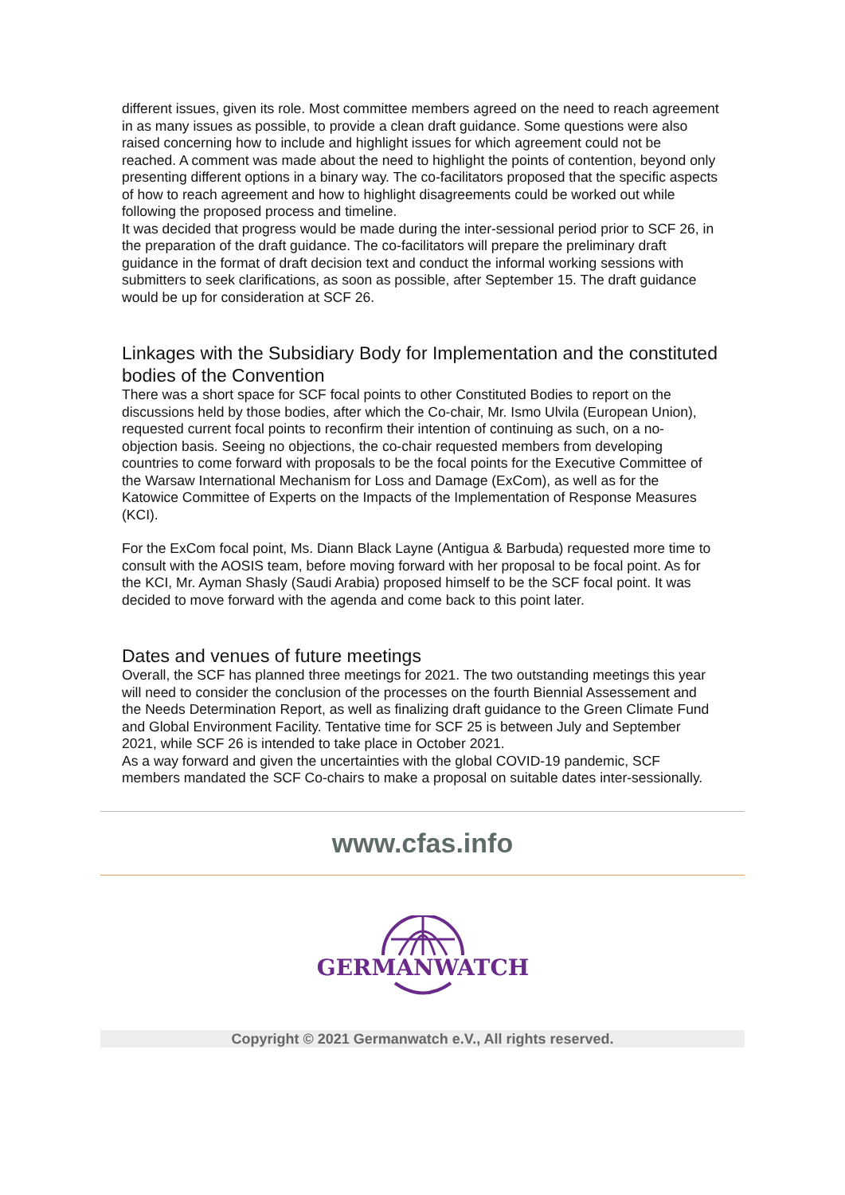different issues, given its role. Most committee members agreed on the need to reach agreement in as many issues as possible, to provide a clean draft guidance. Some questions were also raised concerning how to include and highlight issues for which agreement could not be reached. A comment was made about the need to highlight the points of contention, beyond only presenting different options in a binary way. The co-facilitators proposed that the specific aspects of how to reach agreement and how to highlight disagreements could be worked out while following the proposed process and timeline.
It was decided that progress would be made during the inter-sessional period prior to SCF 26, in the preparation of the draft guidance. The co-facilitators will prepare the preliminary draft guidance in the format of draft decision text and conduct the informal working sessions with submitters to seek clarifications, as soon as possible, after September 15. The draft guidance would be up for consideration at SCF 26.
Linkages with the Subsidiary Body for Implementation and the constituted bodies of the Convention
There was a short space for SCF focal points to other Constituted Bodies to report on the discussions held by those bodies, after which the Co-chair, Mr. Ismo Ulvila (European Union), requested current focal points to reconfirm their intention of continuing as such, on a no-objection basis. Seeing no objections, the co-chair requested members from developing countries to come forward with proposals to be the focal points for the Executive Committee of the Warsaw International Mechanism for Loss and Damage (ExCom), as well as for the Katowice Committee of Experts on the Impacts of the Implementation of Response Measures (KCI).
For the ExCom focal point, Ms. Diann Black Layne (Antigua & Barbuda) requested more time to consult with the AOSIS team, before moving forward with her proposal to be focal point. As for the KCI, Mr. Ayman Shasly (Saudi Arabia) proposed himself to be the SCF focal point. It was decided to move forward with the agenda and come back to this point later.
Dates and venues of future meetings
Overall, the SCF has planned three meetings for 2021. The two outstanding meetings this year will need to consider the conclusion of the processes on the fourth Biennial Assessement and the Needs Determination Report, as well as finalizing draft guidance to the Green Climate Fund and Global Environment Facility. Tentative time for SCF 25 is between July and September 2021, while SCF 26 is intended to take place in October 2021.
As a way forward and given the uncertainties with the global COVID-19 pandemic, SCF members mandated the SCF Co-chairs to make a proposal on suitable dates inter-sessionally.
www.cfas.info
GERMANWATCH
Copyright © 2021 Germanwatch e.V., All rights reserved.